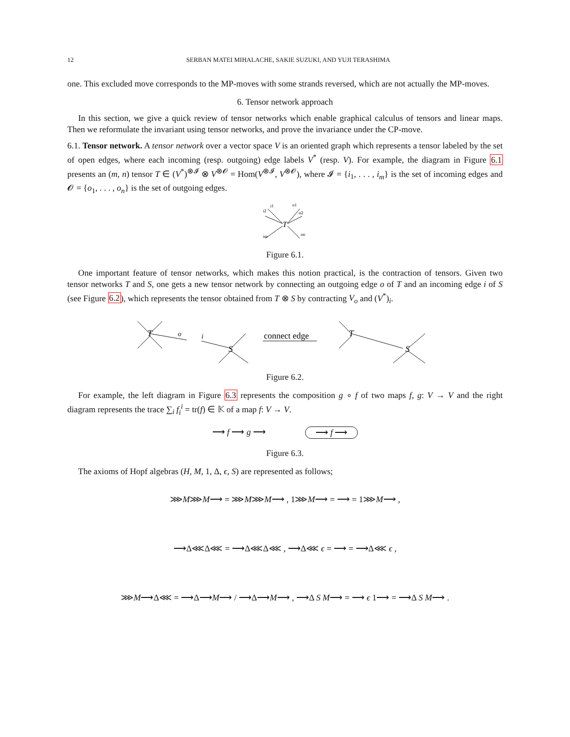12 SERBAN MATEI MIHALACHE, SAKIE SUZUKI, AND YUJI TERASHIMA
one. This excluded move corresponds to the MP-moves with some strands reversed, which are not actually the MP-moves.
6. Tensor network approach
In this section, we give a quick review of tensor networks which enable graphical calculus of tensors and linear maps. Then we reformulate the invariant using tensor networks, and prove the invariance under the CP-move.
6.1. Tensor network. A tensor network over a vector space V is an oriented graph which represents a tensor labeled by the set of open edges, where each incoming (resp. outgoing) edge labels V<sup>*</sup> (resp. V). For example, the diagram in Figure 6.1 presents an (m, n) tensor T ∈ (V<sup>*</sup>)<sup>⊗𝓘</sup> ⊗ V<sup>⊗𝓞</sup> = Hom(V<sup>⊗𝓘</sup>, V<sup>⊗𝓞</sup>), where 𝓘 = {i<sub>1</sub>, . . . , i<sub>m</sub>} is the set of incoming edges and 𝓞 = {o<sub>1</sub>, . . . , o<sub>n</sub>} is the set of outgoing edges.
T
i1
o1
i2
o2
im
on
Figure 6.1.
One important feature of tensor networks, which makes this notion practical, is the contraction of tensors. Given two tensor networks T and S, one gets a new tensor network by connecting an outgoing edge o of T and an incoming edge i of S (see Figure 6.2), which represents the tensor obtained from T ⊗ S by contracting V<sub>o</sub> and (V<sup>*</sup>)<sub>i</sub>.
T
o
i
S
connect edge
T
S
Figure 6.2.
For example, the left diagram in Figure 6.3 represents the composition g ∘ f of two maps f, g: V → V and the right diagram represents the trace ∑<sub>i</sub> f<sub>i</sub><sup>i</sup> = tr(f) ∈ 𝕂 of a map f: V → V.
⟶ f ⟶ g ⟶ ⟶ f ⟶
Figure 6.3.
The axioms of Hopf algebras (H, M, 1, Δ, ϵ, S) are represented as follows;
⋙M⋙M⟶ = ⋙M⋙M⟶ , 1⋙M⟶ = ⟶ = 1⋙M⟶ ,
⟶Δ⋘Δ⋘ = ⟶Δ⋘Δ⋘ , ⟶Δ⋘ ϵ = ⟶ = ⟶Δ⋘ ϵ ,
⋙M⟶Δ⋘ = ⟶Δ⟶M⟶ / ⟶Δ⟶M⟶ , ⟶Δ S M⟶ = ⟶ ϵ 1⟶ = ⟶Δ S M⟶ .